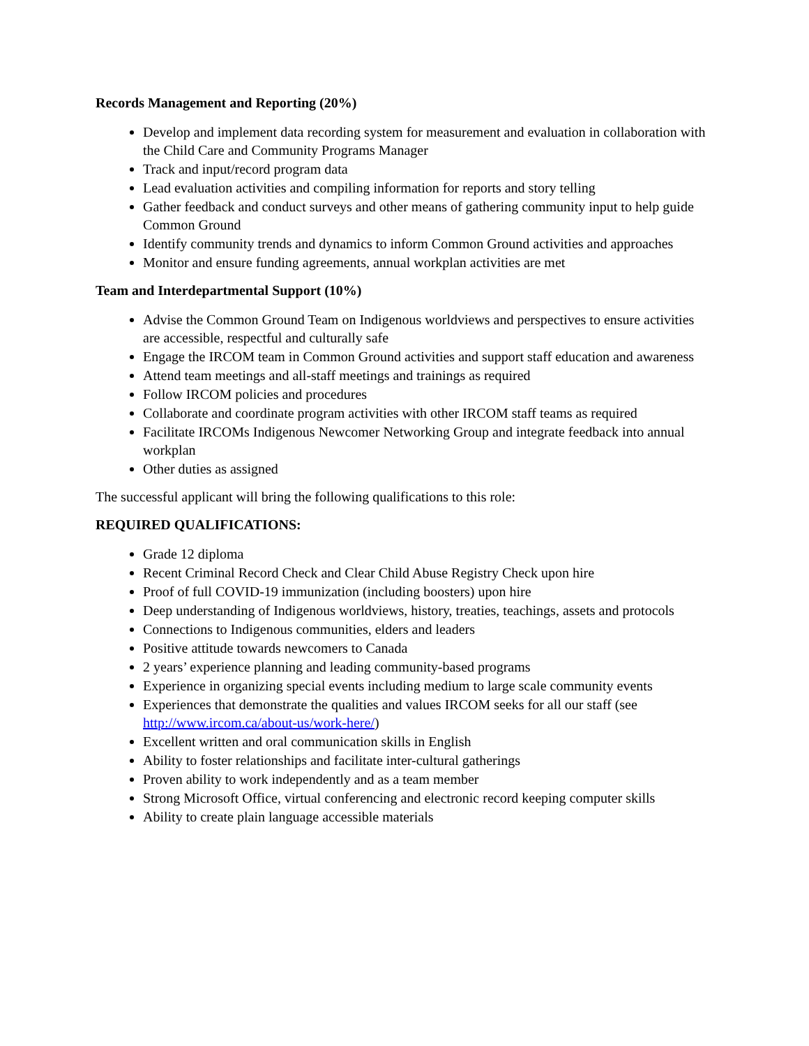Records Management and Reporting (20%)
Develop and implement data recording system for measurement and evaluation in collaboration with the Child Care and Community Programs Manager
Track and input/record program data
Lead evaluation activities and compiling information for reports and story telling
Gather feedback and conduct surveys and other means of gathering community input to help guide Common Ground
Identify community trends and dynamics to inform Common Ground activities and approaches
Monitor and ensure funding agreements, annual workplan activities are met
Team and Interdepartmental Support (10%)
Advise the Common Ground Team on Indigenous worldviews and perspectives to ensure activities are accessible, respectful and culturally safe
Engage the IRCOM team in Common Ground activities and support staff education and awareness
Attend team meetings and all-staff meetings and trainings as required
Follow IRCOM policies and procedures
Collaborate and coordinate program activities with other IRCOM staff teams as required
Facilitate IRCOMs Indigenous Newcomer Networking Group and integrate feedback into annual workplan
Other duties as assigned
The successful applicant will bring the following qualifications to this role:
REQUIRED QUALIFICATIONS:
Grade 12 diploma
Recent Criminal Record Check and Clear Child Abuse Registry Check upon hire
Proof of full COVID-19 immunization (including boosters) upon hire
Deep understanding of Indigenous worldviews, history, treaties, teachings, assets and protocols
Connections to Indigenous communities, elders and leaders
Positive attitude towards newcomers to Canada
2 years’ experience planning and leading community-based programs
Experience in organizing special events including medium to large scale community events
Experiences that demonstrate the qualities and values IRCOM seeks for all our staff (see http://www.ircom.ca/about-us/work-here/)
Excellent written and oral communication skills in English
Ability to foster relationships and facilitate inter-cultural gatherings
Proven ability to work independently and as a team member
Strong Microsoft Office, virtual conferencing and electronic record keeping computer skills
Ability to create plain language accessible materials